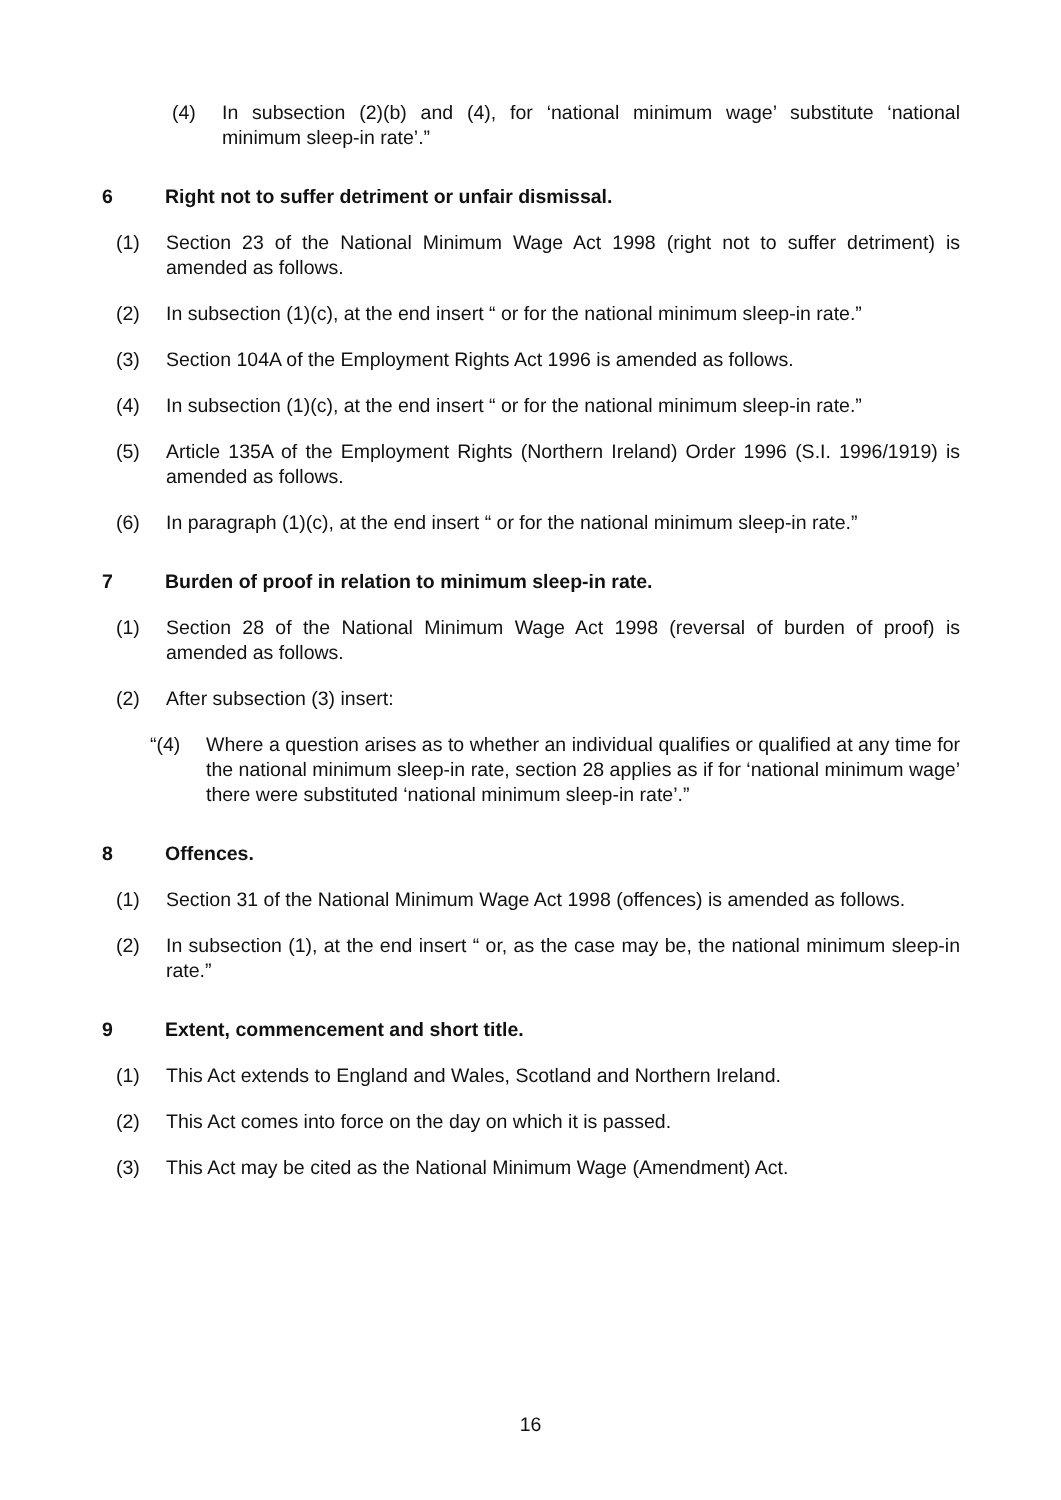(4) In subsection (2)(b) and (4), for ‘national minimum wage’ substitute ‘national minimum sleep-in rate’.”
6 Right not to suffer detriment or unfair dismissal.
(1) Section 23 of the National Minimum Wage Act 1998 (right not to suffer detriment) is amended as follows.
(2) In subsection (1)(c), at the end insert “ or for the national minimum sleep-in rate.”
(3) Section 104A of the Employment Rights Act 1996 is amended as follows.
(4) In subsection (1)(c), at the end insert “ or for the national minimum sleep-in rate.”
(5) Article 135A of the Employment Rights (Northern Ireland) Order 1996 (S.I. 1996/1919) is amended as follows.
(6) In paragraph (1)(c), at the end insert “ or for the national minimum sleep-in rate.”
7 Burden of proof in relation to minimum sleep-in rate.
(1) Section 28 of the National Minimum Wage Act 1998 (reversal of burden of proof) is amended as follows.
(2) After subsection (3) insert:
“(4) Where a question arises as to whether an individual qualifies or qualified at any time for the national minimum sleep-in rate, section 28 applies as if for ‘national minimum wage’ there were substituted ‘national minimum sleep-in rate’.”
8 Offences.
(1) Section 31 of the National Minimum Wage Act 1998 (offences) is amended as follows.
(2) In subsection (1), at the end insert “ or, as the case may be, the national minimum sleep-in rate.”
9 Extent, commencement and short title.
(1) This Act extends to England and Wales, Scotland and Northern Ireland.
(2) This Act comes into force on the day on which it is passed.
(3) This Act may be cited as the National Minimum Wage (Amendment) Act.
16